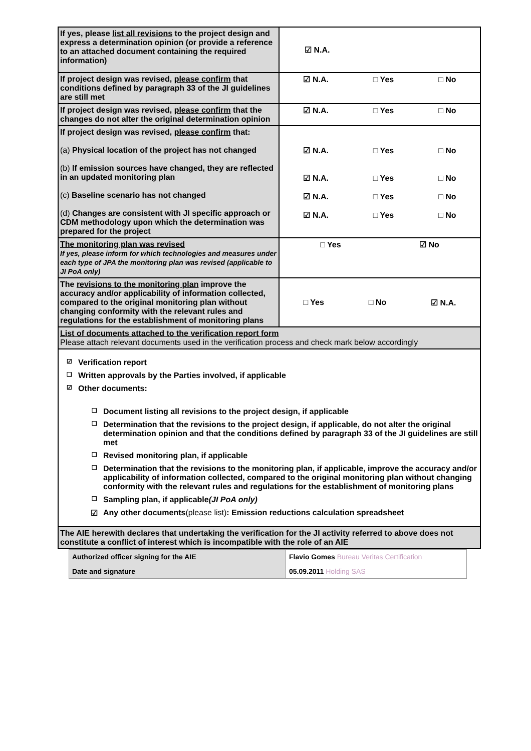| If yes, please list all revisions to the project design and express a determination opinion (or provide a reference to an attached document containing the required information) | ☑ N.A. |
| If project design was revised, please confirm that conditions defined by paragraph 33 of the JI guidelines are still met | ☑ N.A. □ Yes □ No |
| If project design was revised, please confirm that the changes do not alter the original determination opinion | ☑ N.A. □ Yes □ No |
| If project design was revised, please confirm that: (a) Physical location of the project has not changed (b) If emission sources have changed, they are reflected in an updated monitoring plan (c) Baseline scenario has not changed (d) Changes are consistent with JI specific approach or CDM methodology upon which the determination was prepared for the project | ☑ N.A. □ Yes □ No ☑ N.A. □ Yes □ No ☑ N.A. □ Yes □ No ☑ N.A. □ Yes □ No |
| The monitoring plan was revised If yes, please inform for which technologies and measures under each type of JPA the monitoring plan was revised (applicable to JI PoA only) | □ Yes ☑ No |
| The revisions to the monitoring plan improve the accuracy and/or applicability of information collected, compared to the original monitoring plan without changing conformity with the relevant rules and regulations for the establishment of monitoring plans | □ Yes □ No ☑ N.A. |
| List of documents attached to the verification report form Please attach relevant documents used in the verification process and check mark below accordingly | |
| ☑ Verification report ❑ Written approvals by the Parties involved, if applicable ☑ Other documents: ❑ Document listing all revisions to the project design, if applicable ❑ Determination that the revisions to the project design, if applicable, do not alter the original determination opinion and that the conditions defined by paragraph 33 of the JI guidelines are still met ❑ Revised monitoring plan, if applicable ❑ Determination that the revisions to the monitoring plan, if applicable, improve the accuracy and/or applicability of information collected, compared to the original monitoring plan without changing conformity with the relevant rules and regulations for the establishment of monitoring plans ❑ Sampling plan, if applicable (JI PoA only) ☑ Any other documents (please list) : Emission reductions calculation spreadsheet | |
| The AIE herewith declares that undertaking the verification for the JI activity referred to above does not constitute a conflict of interest which is incompatible with the role of an AIE | |
| Authorized officer signing for the AIE | Flavio Gomes Bureau Veritas Certification |
| Date and signature | 05.09.2011 Holding SAS |